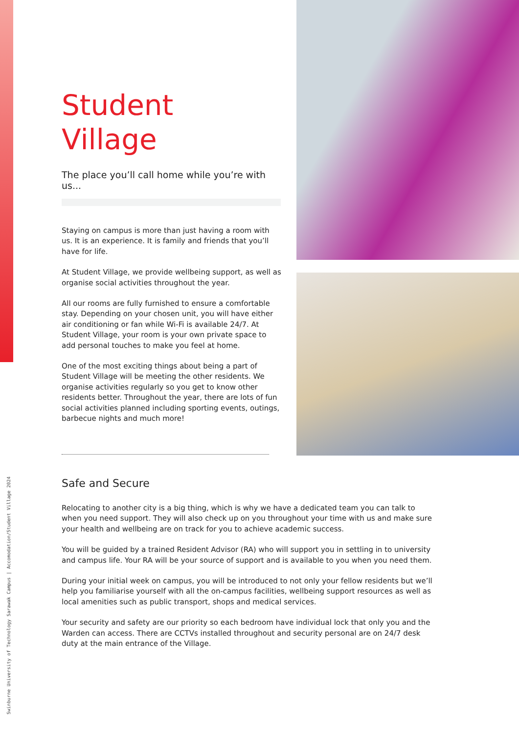Swinburne University of Technology Sarawak Campus | Accomodation/Student Village 2024
Student
Village
The place you’ll call home while you’re with us...
Staying on campus is more than just having a room with us. It is an experience. It is family and friends that you’ll have for life.
At Student Village, we provide wellbeing support, as well as organise social activities throughout the year.
All our rooms are fully furnished to ensure a comfortable stay. Depending on your chosen unit, you will have either air conditioning or fan while Wi-Fi is available 24/7. At Student Village, your room is your own private space to add personal touches to make you feel at home.
One of the most exciting things about being a part of Student Village will be meeting the other residents. We organise activities regularly so you get to know other residents better. Throughout the year, there are lots of fun social activities planned including sporting events, outings, barbecue nights and much more!
Safe and Secure
Relocating to another city is a big thing, which is why we have a dedicated team you can talk to when you need support. They will also check up on you throughout your time with us and make sure your health and wellbeing are on track for you to achieve academic success.
You will be guided by a trained Resident Advisor (RA) who will support you in settling in to university and campus life. Your RA will be your source of support and is available to you when you need them.
During your initial week on campus, you will be introduced to not only your fellow residents but we’ll help you familiarise yourself with all the on-campus facilities, wellbeing support resources as well as local amenities such as public transport, shops and medical services.
Your security and safety are our priority so each bedroom have individual lock that only you and the Warden can access. There are CCTVs installed throughout and security personal are on 24/7 desk duty at the main entrance of the Village.